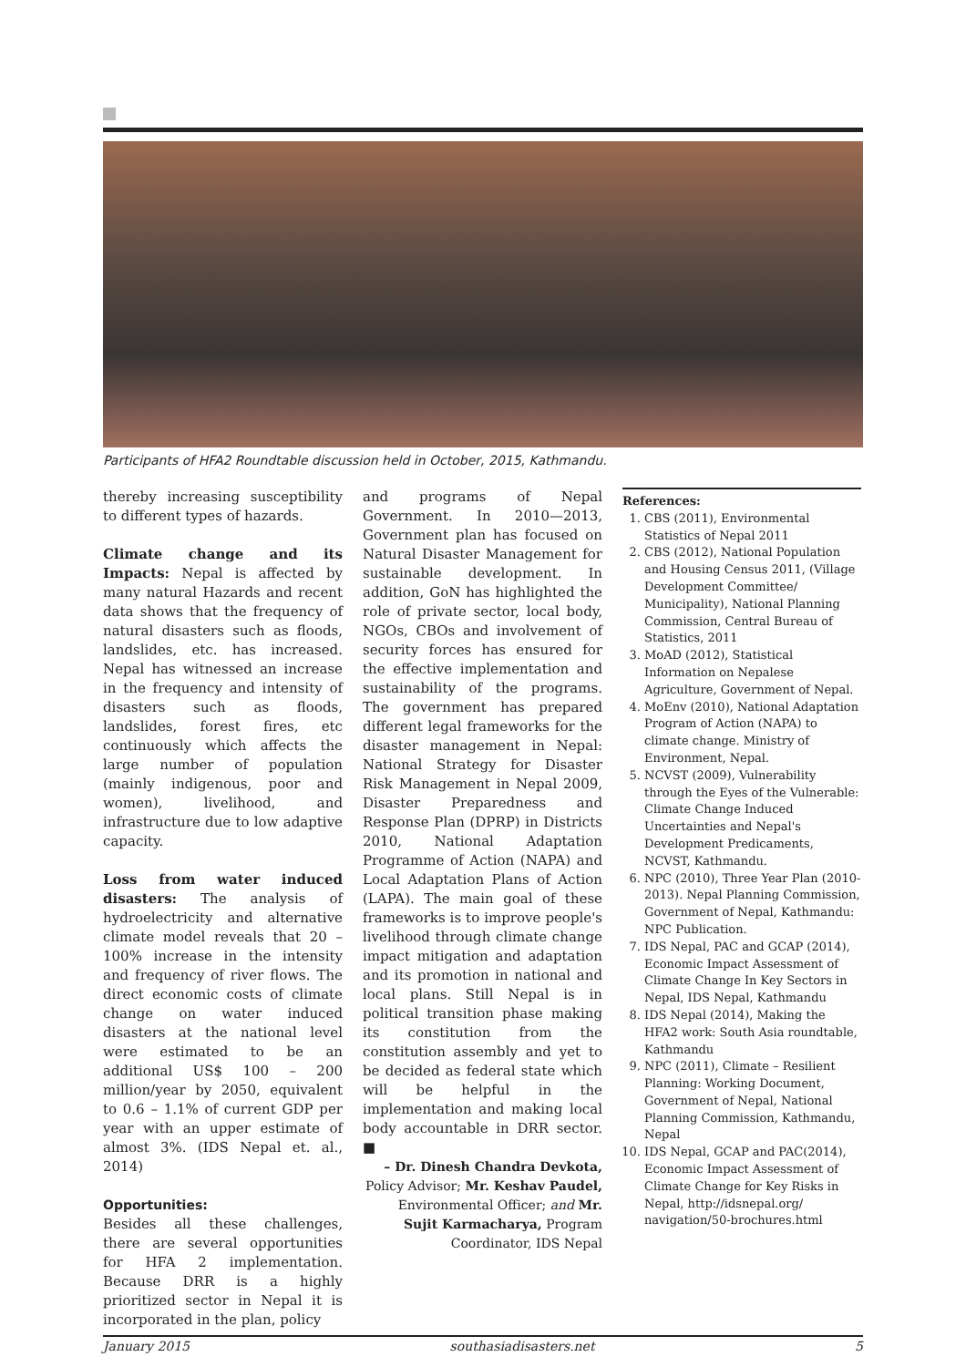Participants of HFA2 Roundtable discussion held in October, 2015, Kathmandu.
thereby increasing susceptibility to different types of hazards.
Climate change and its Impacts: Nepal is affected by many natural Hazards and recent data shows that the frequency of natural disasters such as floods, landslides, etc. has increased. Nepal has witnessed an increase in the frequency and intensity of disasters such as floods, landslides, forest fires, etc continuously which affects the large number of population (mainly indigenous, poor and women), livelihood, and infrastructure due to low adaptive capacity.
Loss from water induced disasters: The analysis of hydroelectricity and alternative climate model reveals that 20 – 100% increase in the intensity and frequency of river flows. The direct economic costs of climate change on water induced disasters at the national level were estimated to be an additional US$ 100 – 200 million/year by 2050, equivalent to 0.6 – 1.1% of current GDP per year with an upper estimate of almost 3%. (IDS Nepal et. al., 2014)
Opportunities:
Besides all these challenges, there are several opportunities for HFA 2 implementation. Because DRR is a highly prioritized sector in Nepal it is incorporated in the plan, policy
and programs of Nepal Government. In 2010—2013, Government plan has focused on Natural Disaster Management for sustainable development. In addition, GoN has highlighted the role of private sector, local body, NGOs, CBOs and involvement of security forces has ensured for the effective implementation and sustainability of the programs. The government has prepared different legal frameworks for the disaster management in Nepal: National Strategy for Disaster Risk Management in Nepal 2009, Disaster Preparedness and Response Plan (DPRP) in Districts 2010, National Adaptation Programme of Action (NAPA) and Local Adaptation Plans of Action (LAPA). The main goal of these frameworks is to improve people's livelihood through climate change impact mitigation and adaptation and its promotion in national and local plans. Still Nepal is in political transition phase making its constitution from the constitution assembly and yet to be decided as federal state which will be helpful in the implementation and making local body accountable in DRR sector. ■
– Dr. Dinesh Chandra Devkota, Policy Advisor; Mr. Keshav Paudel, Environmental Officer; and Mr. Sujit Karmacharya, Program Coordinator, IDS Nepal
References:
1. CBS (2011), Environmental Statistics of Nepal 2011
2. CBS (2012), National Population and Housing Census 2011, (Village Development Committee/ Municipality), National Planning Commission, Central Bureau of Statistics, 2011
3. MoAD (2012), Statistical Information on Nepalese Agriculture, Government of Nepal.
4. MoEnv (2010), National Adaptation Program of Action (NAPA) to climate change. Ministry of Environment, Nepal.
5. NCVST (2009), Vulnerability through the Eyes of the Vulnerable: Climate Change Induced Uncertainties and Nepal's Development Predicaments, NCVST, Kathmandu.
6. NPC (2010), Three Year Plan (2010-2013). Nepal Planning Commission, Government of Nepal, Kathmandu: NPC Publication.
7. IDS Nepal, PAC and GCAP (2014), Economic Impact Assessment of Climate Change In Key Sectors in Nepal, IDS Nepal, Kathmandu
8. IDS Nepal (2014), Making the HFA2 work: South Asia roundtable, Kathmandu
9. NPC (2011), Climate – Resilient Planning: Working Document, Government of Nepal, National Planning Commission, Kathmandu, Nepal
10. IDS Nepal, GCAP and PAC(2014), Economic Impact Assessment of Climate Change for Key Risks in Nepal, http://idsnepal.org/ navigation/50-brochures.html
January 2015 southasiadisasters.net 5